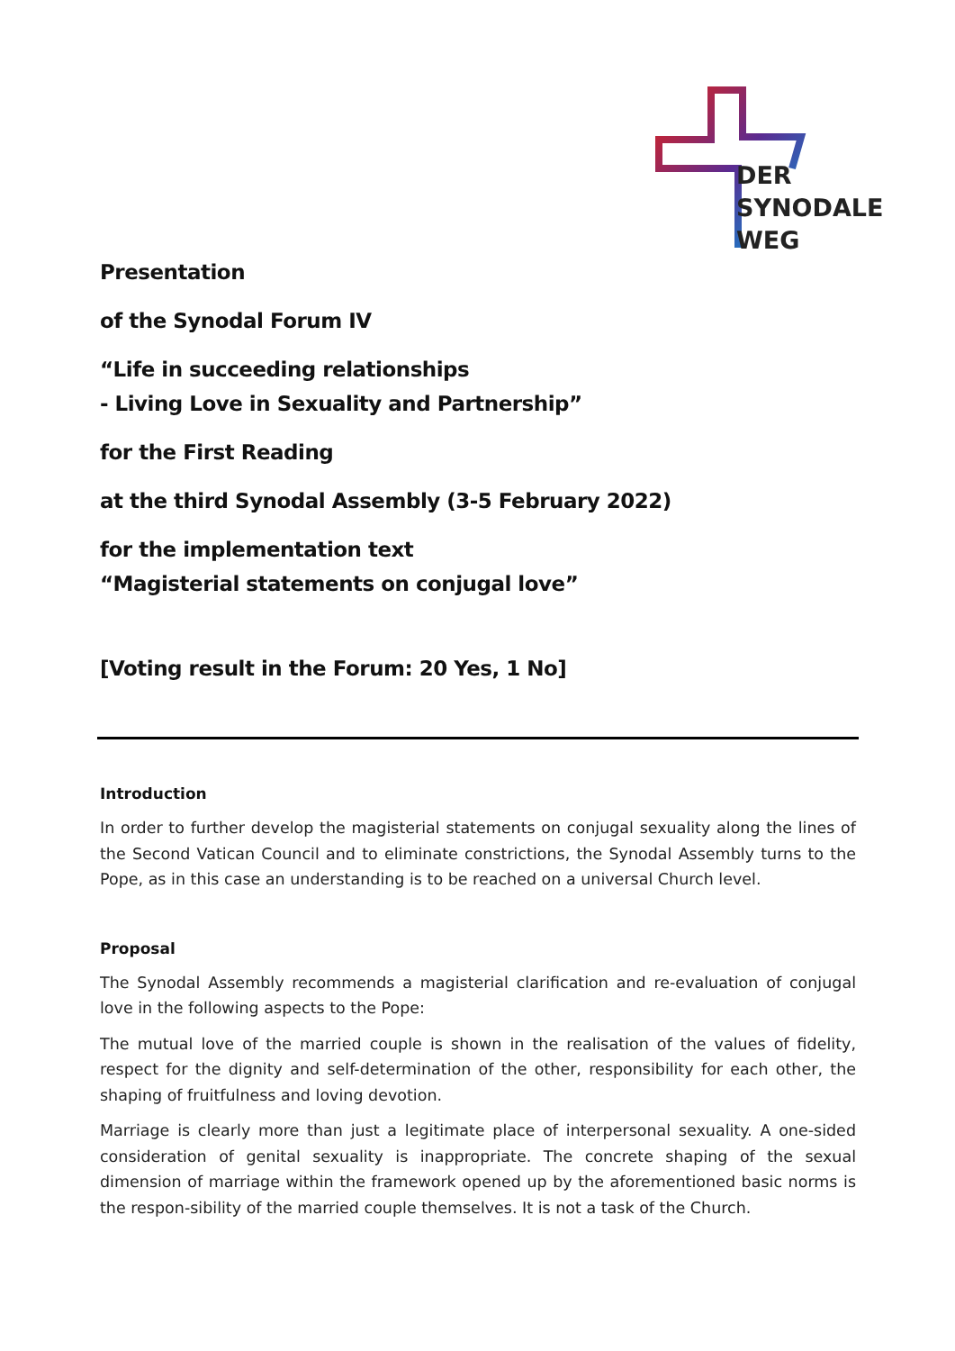DER
SYNODALE
WEG
Presentation
of the Synodal Forum IV
“Life in succeeding relationships
- Living Love in Sexuality and Partnership”
for the First Reading
at the third Synodal Assembly (3-5 February 2022)
for the implementation text
“Magisterial statements on conjugal love”
[Voting result in the Forum: 20 Yes, 1 No]
Introduction
In order to further develop the magisterial statements on conjugal sexuality along the lines of the Second Vatican Council and to eliminate constrictions, the Synodal Assembly turns to the Pope, as in this case an understanding is to be reached on a universal Church level.
Proposal
The Synodal Assembly recommends a magisterial clarification and re-evaluation of conjugal love in the following aspects to the Pope:
The mutual love of the married couple is shown in the realisation of the values of fidelity, respect for the dignity and self-determination of the other, responsibility for each other, the shaping of fruitfulness and loving devotion.
Marriage is clearly more than just a legitimate place of interpersonal sexuality. A one-sided consideration of genital sexuality is inappropriate. The concrete shaping of the sexual dimension of marriage within the framework opened up by the aforementioned basic norms is the respon-sibility of the married couple themselves. It is not a task of the Church.